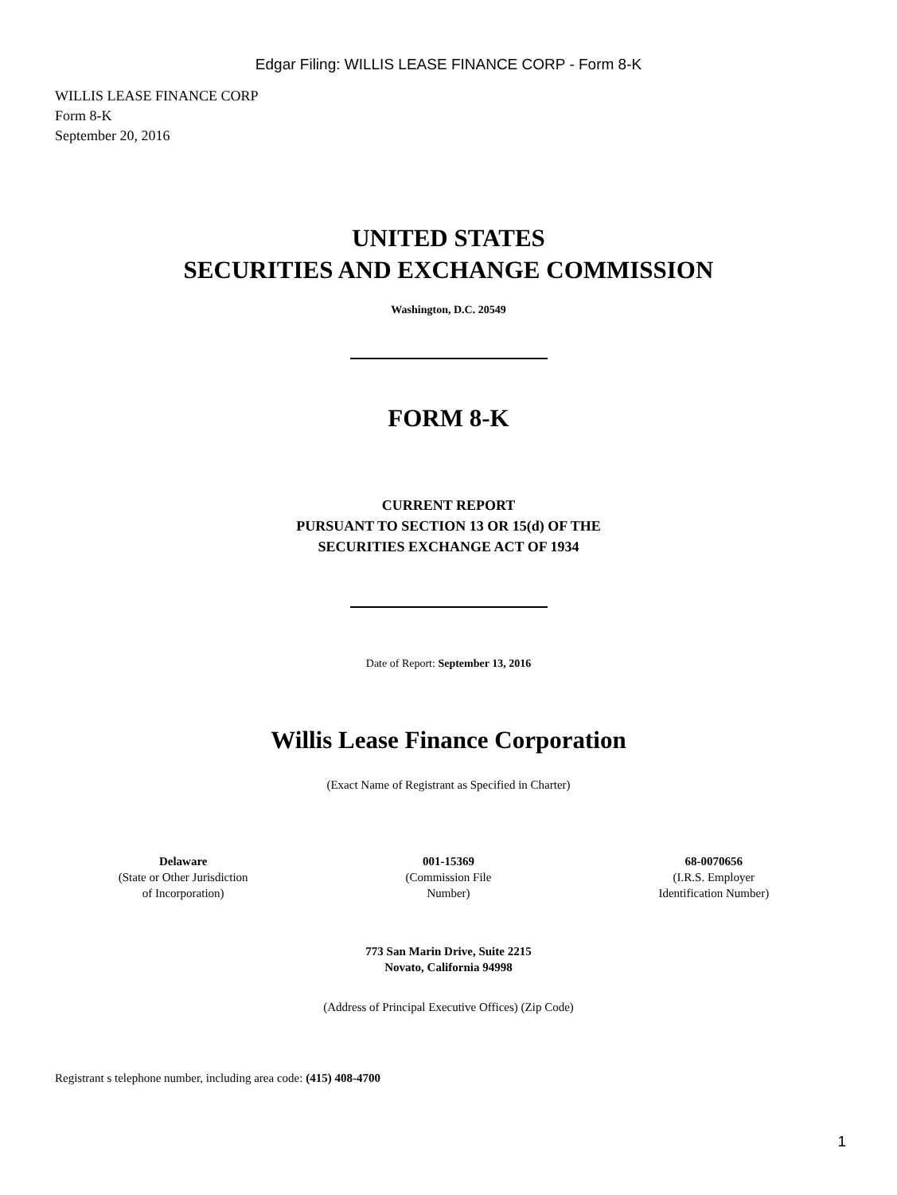Edgar Filing: WILLIS LEASE FINANCE CORP - Form 8-K
WILLIS LEASE FINANCE CORP
Form 8-K
September 20, 2016
UNITED STATES
SECURITIES AND EXCHANGE COMMISSION
Washington, D.C. 20549
FORM 8-K
CURRENT REPORT
PURSUANT TO SECTION 13 OR 15(d) OF THE
SECURITIES EXCHANGE ACT OF 1934
Date of Report: September 13, 2016
Willis Lease Finance Corporation
(Exact Name of Registrant as Specified in Charter)
| Delaware (State or Other Jurisdiction of Incorporation) | 001-15369 (Commission File Number) | 68-0070656 (I.R.S. Employer Identification Number) |
773 San Marin Drive, Suite 2215
Novato, California 94998
(Address of Principal Executive Offices) (Zip Code)
Registrant s telephone number, including area code: (415) 408-4700
1